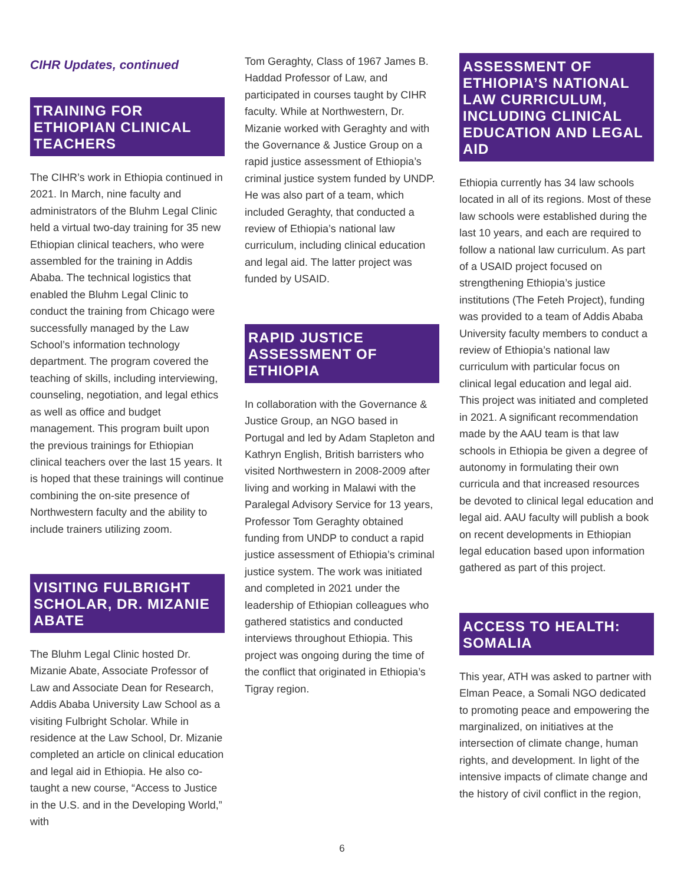CIHR Updates, continued
TRAINING FOR ETHIOPIAN CLINICAL TEACHERS
The CIHR’s work in Ethiopia continued in 2021. In March, nine faculty and administrators of the Bluhm Legal Clinic held a virtual two-day training for 35 new Ethiopian clinical teachers, who were assembled for the training in Addis Ababa. The technical logistics that enabled the Bluhm Legal Clinic to conduct the training from Chicago were successfully managed by the Law School’s information technology department. The program covered the teaching of skills, including interviewing, counseling, negotiation, and legal ethics as well as office and budget management. This program built upon the previous trainings for Ethiopian clinical teachers over the last 15 years. It is hoped that these trainings will continue combining the on-site presence of Northwestern faculty and the ability to include trainers utilizing zoom.
VISITING FULBRIGHT SCHOLAR, DR. MIZANIE ABATE
The Bluhm Legal Clinic hosted Dr. Mizanie Abate, Associate Professor of Law and Associate Dean for Research, Addis Ababa University Law School as a visiting Fulbright Scholar. While in residence at the Law School, Dr. Mizanie completed an article on clinical education and legal aid in Ethiopia. He also co-taught a new course, “Access to Justice in the U.S. and in the Developing World,” with
Tom Geraghty, Class of 1967 James B. Haddad Professor of Law, and participated in courses taught by CIHR faculty. While at Northwestern, Dr. Mizanie worked with Geraghty and with the Governance & Justice Group on a rapid justice assessment of Ethiopia’s criminal justice system funded by UNDP. He was also part of a team, which included Geraghty, that conducted a review of Ethiopia’s national law curriculum, including clinical education and legal aid. The latter project was funded by USAID.
RAPID JUSTICE ASSESSMENT OF ETHIOPIA
In collaboration with the Governance & Justice Group, an NGO based in Portugal and led by Adam Stapleton and Kathryn English, British barristers who visited Northwestern in 2008-2009 after living and working in Malawi with the Paralegal Advisory Service for 13 years, Professor Tom Geraghty obtained funding from UNDP to conduct a rapid justice assessment of Ethiopia’s criminal justice system. The work was initiated and completed in 2021 under the leadership of Ethiopian colleagues who gathered statistics and conducted interviews throughout Ethiopia. This project was ongoing during the time of the conflict that originated in Ethiopia’s Tigray region.
ASSESSMENT OF ETHIOPIA’S NATIONAL LAW CURRICULUM, INCLUDING CLINICAL EDUCATION AND LEGAL AID
Ethiopia currently has 34 law schools located in all of its regions. Most of these law schools were established during the last 10 years, and each are required to follow a national law curriculum. As part of a USAID project focused on strengthening Ethiopia’s justice institutions (The Feteh Project), funding was provided to a team of Addis Ababa University faculty members to conduct a review of Ethiopia’s national law curriculum with particular focus on clinical legal education and legal aid. This project was initiated and completed in 2021. A significant recommendation made by the AAU team is that law schools in Ethiopia be given a degree of autonomy in formulating their own curricula and that increased resources be devoted to clinical legal education and legal aid. AAU faculty will publish a book on recent developments in Ethiopian legal education based upon information gathered as part of this project.
ACCESS TO HEALTH: SOMALIA
This year, ATH was asked to partner with Elman Peace, a Somali NGO dedicated to promoting peace and empowering the marginalized, on initiatives at the intersection of climate change, human rights, and development. In light of the intensive impacts of climate change and the history of civil conflict in the region,
6